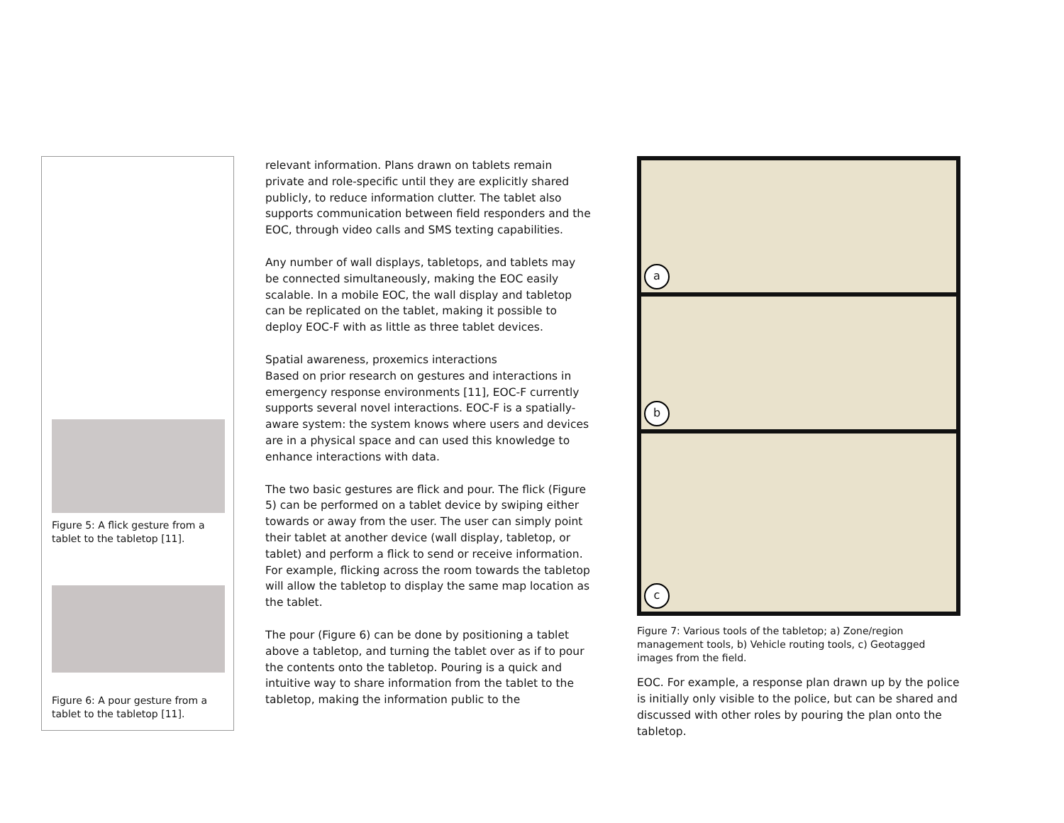Figure 5: A flick gesture from a tablet to the tabletop [11].
Figure 6: A pour gesture from a tablet to the tabletop [11].
relevant information. Plans drawn on tablets remain private and role-specific until they are explicitly shared publicly, to reduce information clutter. The tablet also supports communication between field responders and the EOC, through video calls and SMS texting capabilities.
Any number of wall displays, tabletops, and tablets may be connected simultaneously, making the EOC easily scalable. In a mobile EOC, the wall display and tabletop can be replicated on the tablet, making it possible to deploy EOC-F with as little as three tablet devices.
Spatial awareness, proxemics interactions
Based on prior research on gestures and interactions in emergency response environments [11], EOC-F currently supports several novel interactions. EOC-F is a spatially-aware system: the system knows where users and devices are in a physical space and can used this knowledge to enhance interactions with data.
The two basic gestures are flick and pour. The flick (Figure 5) can be performed on a tablet device by swiping either towards or away from the user. The user can simply point their tablet at another device (wall display, tabletop, or tablet) and perform a flick to send or receive information. For example, flicking across the room towards the tabletop will allow the tabletop to display the same map location as the tablet.
The pour (Figure 6) can be done by positioning a tablet above a tabletop, and turning the tablet over as if to pour the contents onto the tabletop. Pouring is a quick and intuitive way to share information from the tablet to the tabletop, making the information public to the
a
b
c
Figure 7: Various tools of the tabletop; a) Zone/region management tools, b) Vehicle routing tools, c) Geotagged images from the field.
EOC. For example, a response plan drawn up by the police is initially only visible to the police, but can be shared and discussed with other roles by pouring the plan onto the tabletop.